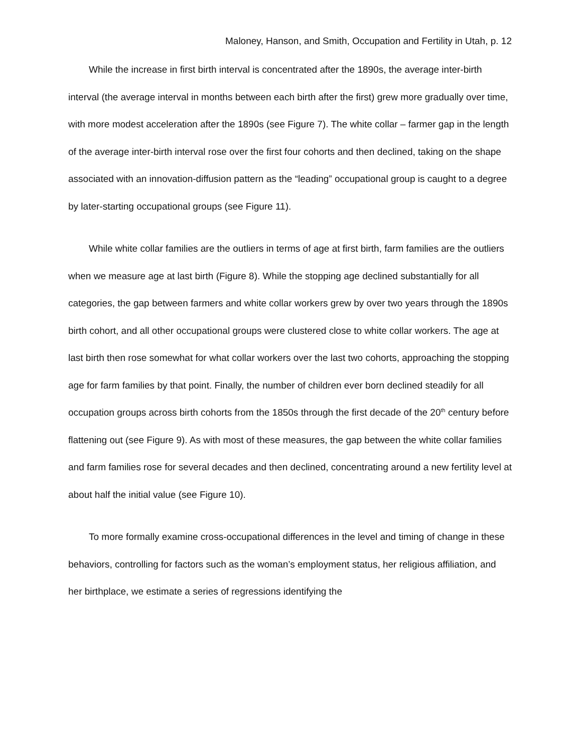Maloney, Hanson, and Smith, Occupation and Fertility in Utah, p. 12
While the increase in first birth interval is concentrated after the 1890s, the average inter-birth interval (the average interval in months between each birth after the first) grew more gradually over time, with more modest acceleration after the 1890s (see Figure 7). The white collar – farmer gap in the length of the average inter-birth interval rose over the first four cohorts and then declined, taking on the shape associated with an innovation-diffusion pattern as the “leading” occupational group is caught to a degree by later-starting occupational groups (see Figure 11).
While white collar families are the outliers in terms of age at first birth, farm families are the outliers when we measure age at last birth (Figure 8). While the stopping age declined substantially for all categories, the gap between farmers and white collar workers grew by over two years through the 1890s birth cohort, and all other occupational groups were clustered close to white collar workers. The age at last birth then rose somewhat for what collar workers over the last two cohorts, approaching the stopping age for farm families by that point. Finally, the number of children ever born declined steadily for all occupation groups across birth cohorts from the 1850s through the first decade of the 20<sup>th</sup> century before flattening out (see Figure 9). As with most of these measures, the gap between the white collar families and farm families rose for several decades and then declined, concentrating around a new fertility level at about half the initial value (see Figure 10).
To more formally examine cross-occupational differences in the level and timing of change in these behaviors, controlling for factors such as the woman’s employment status, her religious affiliation, and her birthplace, we estimate a series of regressions identifying the